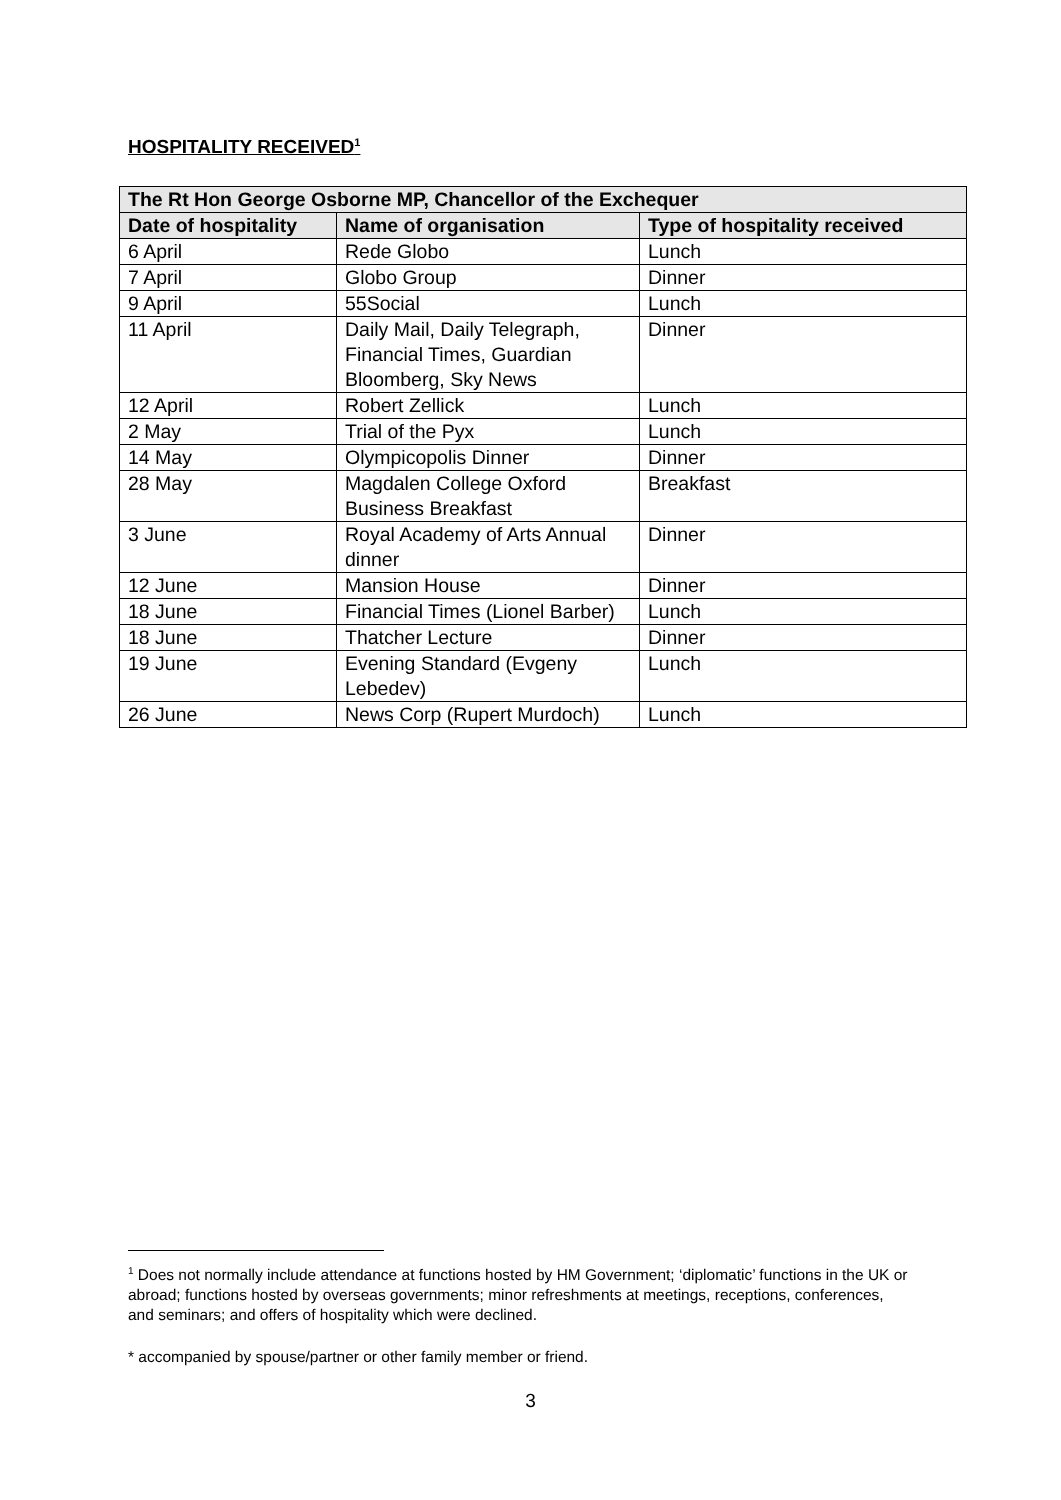HOSPITALITY RECEIVED<sup>1</sup>
| The Rt Hon George Osborne MP, Chancellor of the Exchequer | | |
| --- | --- | --- |
| Date of hospitality | Name of organisation | Type of hospitality received |
| 6 April | Rede Globo | Lunch |
| 7 April | Globo Group | Dinner |
| 9 April | 55Social | Lunch |
| 11 April | Daily Mail, Daily Telegraph, Financial Times, Guardian Bloomberg, Sky News | Dinner |
| 12 April | Robert Zellick | Lunch |
| 2 May | Trial of the Pyx | Lunch |
| 14 May | Olympicopolis Dinner | Dinner |
| 28 May | Magdalen College Oxford Business Breakfast | Breakfast |
| 3 June | Royal Academy of Arts Annual dinner | Dinner |
| 12 June | Mansion House | Dinner |
| 18 June | Financial Times (Lionel Barber) | Lunch |
| 18 June | Thatcher Lecture | Dinner |
| 19 June | Evening Standard (Evgeny Lebedev) | Lunch |
| 26 June | News Corp (Rupert Murdoch) | Lunch |
<sup>1</sup> Does not normally include attendance at functions hosted by HM Government; ‘diplomatic’ functions in the UK or abroad; functions hosted by overseas governments; minor refreshments at meetings, receptions, conferences, and seminars; and offers of hospitality which were declined.
* accompanied by spouse/partner or other family member or friend.
3